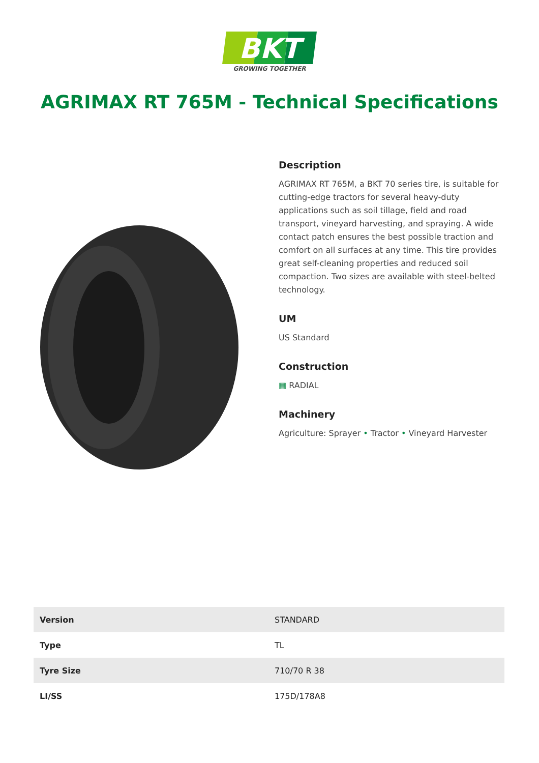BKT
GROWING TOGETHER
AGRIMAX RT 765M - Technical Specifications
Description
AGRIMAX RT 765M, a BKT 70 series tire, is suitable for cutting-edge tractors for several heavy-duty applications such as soil tillage, field and road transport, vineyard harvesting, and spraying. A wide contact patch ensures the best possible traction and comfort on all surfaces at any time. This tire provides great self-cleaning properties and reduced soil compaction. Two sizes are available with steel-belted technology.
UM
US Standard
Construction
▦ RADIAL
Machinery
Agriculture: Sprayer • Tractor • Vineyard Harvester
| Version | STANDARD |
| Type | TL |
| Tyre Size | 710/70 R 38 |
| LI/SS | 175D/178A8 |